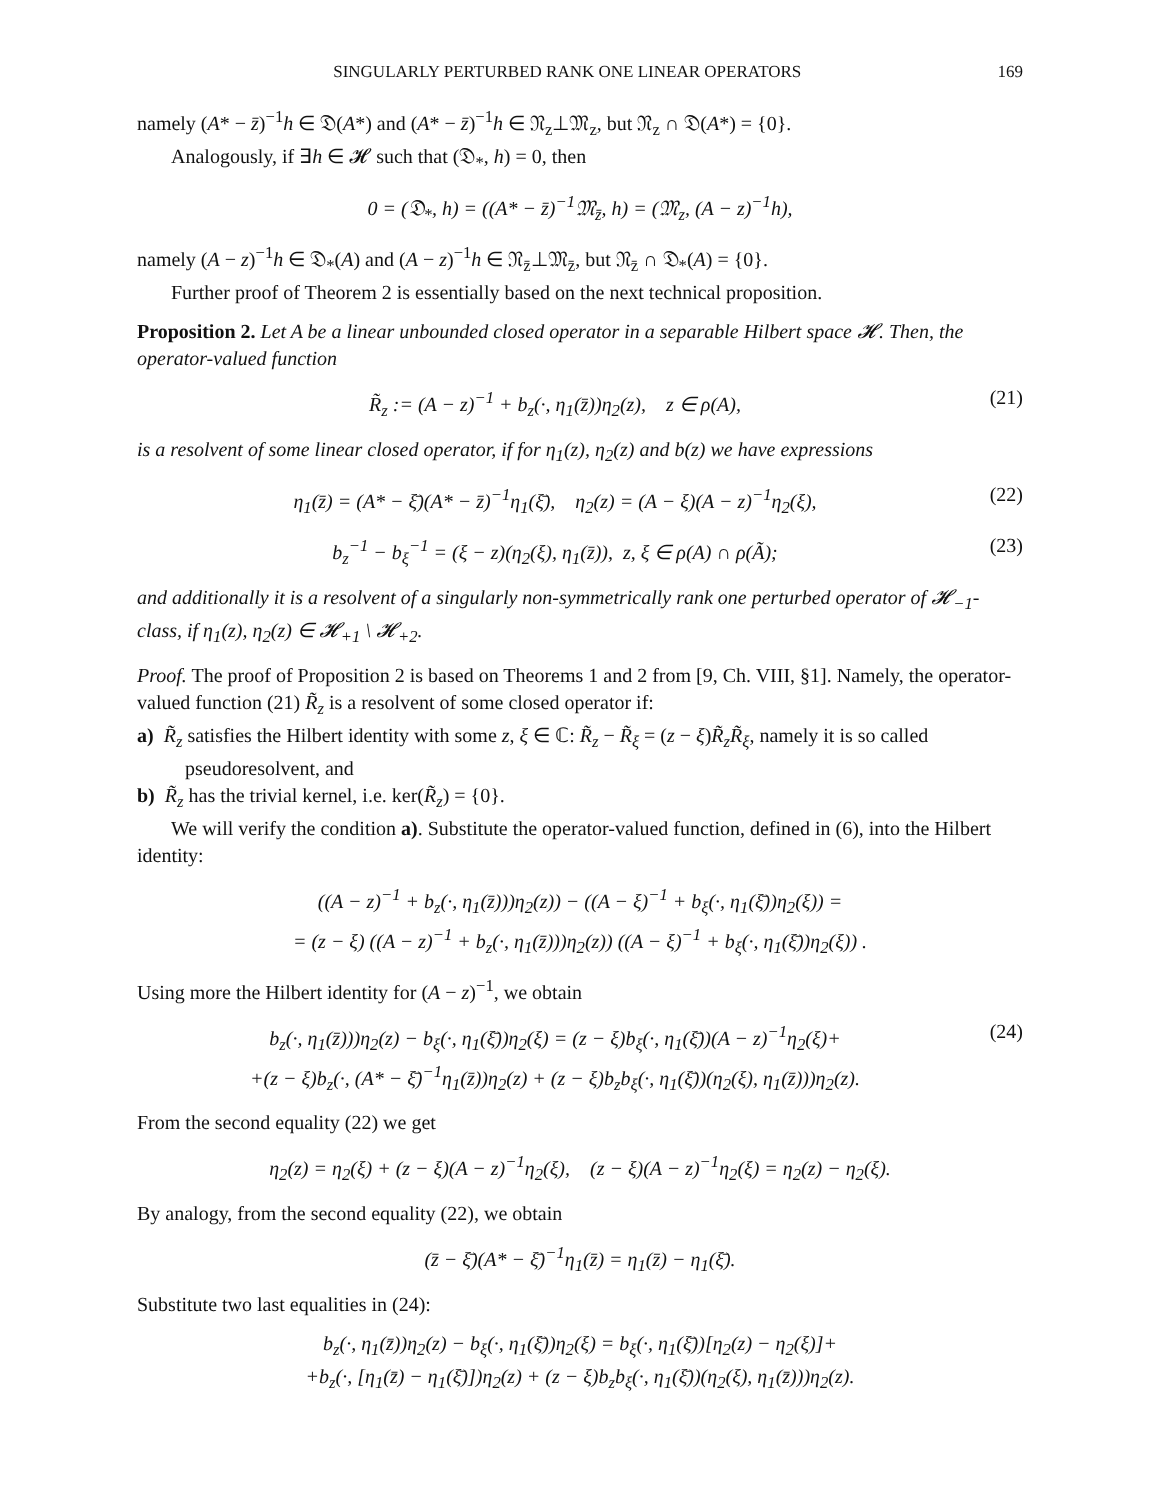SINGULARLY PERTURBED RANK ONE LINEAR OPERATORS 169
namely (A* − z̄)<sup>−1</sup>h ∈ 𝔇(A*) and (A* − z̄)<sup>−1</sup>h ∈ 𝔑<sub>z</sub>⊥𝔐<sub>z</sub>, but 𝔑<sub>z</sub> ∩ 𝔇(A*) = {0}.
Analogously, if ∃h ∈ 𝓗 such that (𝔇<sub>*</sub>, h) = 0, then
0 = (𝔇<sub>*</sub>, h) = ((A* − z̄)<sup>−1</sup>𝔐<sub>z̄</sub>, h) = (𝔐<sub>z</sub>, (A − z)<sup>−1</sup>h),
namely (A − z)<sup>−1</sup>h ∈ 𝔇<sub>*</sub>(A) and (A − z)<sup>−1</sup>h ∈ 𝔑<sub>z̄</sub>⊥𝔐<sub>z̄</sub>, but 𝔑<sub>z̄</sub> ∩ 𝔇<sub>*</sub>(A) = {0}.
Further proof of Theorem 2 is essentially based on the next technical proposition.
Proposition 2. Let A be a linear unbounded closed operator in a separable Hilbert space 𝓗. Then, the operator-valued function
R̃<sub>z</sub> := (A − z)<sup>−1</sup> + b<sub>z</sub>(·, η<sub>1</sub>(z̄))η<sub>2</sub>(z), z ∈ ρ(A),
(21)
is a resolvent of some linear closed operator, if for η<sub>1</sub>(z), η<sub>2</sub>(z) and b(z) we have expressions
η<sub>1</sub>(z̄) = (A* − ξ̄)(A* − z̄)<sup>−1</sup>η<sub>1</sub>(ξ̄), η<sub>2</sub>(z) = (A − ξ)(A − z)<sup>−1</sup>η<sub>2</sub>(ξ),
(22)
b<sub>z</sub><sup>−1</sup> − b<sub>ξ</sub><sup>−1</sup> = (ξ − z)(η<sub>2</sub>(ξ), η<sub>1</sub>(z̄)), z, ξ ∈ ρ(A) ∩ ρ(Ã);
(23)
and additionally it is a resolvent of a singularly non-symmetrically rank one perturbed operator of 𝓗<sub>−1</sub>-class, if η<sub>1</sub>(z), η<sub>2</sub>(z) ∈ 𝓗<sub>+1</sub> \ 𝓗<sub>+2</sub>.
Proof. The proof of Proposition 2 is based on Theorems 1 and 2 from [9, Ch. VIII, §1]. Namely, the operator-valued function (21) R̃<sub>z</sub> is a resolvent of some closed operator if:
a) R̃<sub>z</sub> satisfies the Hilbert identity with some z, ξ ∈ ℂ: R̃<sub>z</sub> − R̃<sub>ξ</sub> = (z − ξ)R̃<sub>z</sub>R̃<sub>ξ</sub>, namely it is so called pseudoresolvent, and
b) R̃<sub>z</sub> has the trivial kernel, i.e. ker(R̃<sub>z</sub>) = {0}.
We will verify the condition a). Substitute the operator-valued function, defined in (6), into the Hilbert identity:
((A − z)<sup>−1</sup> + b<sub>z</sub>(·, η<sub>1</sub>(z̄)))η<sub>2</sub>(z)) − ((A − ξ)<sup>−1</sup> + b<sub>ξ</sub>(·, η<sub>1</sub>(ξ̄))η<sub>2</sub>(ξ)) =
= (z − ξ) ((A − z)<sup>−1</sup> + b<sub>z</sub>(·, η<sub>1</sub>(z̄)))η<sub>2</sub>(z)) ((A − ξ)<sup>−1</sup> + b<sub>ξ</sub>(·, η<sub>1</sub>(ξ̄))η<sub>2</sub>(ξ)) .
Using more the Hilbert identity for (A − z)<sup>−1</sup>, we obtain
b<sub>z</sub>(·, η<sub>1</sub>(z̄)))η<sub>2</sub>(z) − b<sub>ξ</sub>(·, η<sub>1</sub>(ξ̄))η<sub>2</sub>(ξ) = (z − ξ)b<sub>ξ</sub>(·, η<sub>1</sub>(ξ̄))(A − z)<sup>−1</sup>η<sub>2</sub>(ξ)+
+(z − ξ)b<sub>z</sub>(·, (A* − ξ̄)<sup>−1</sup>η<sub>1</sub>(z̄))η<sub>2</sub>(z) + (z − ξ)b<sub>z</sub>b<sub>ξ</sub>(·, η<sub>1</sub>(ξ̄))(η<sub>2</sub>(ξ), η<sub>1</sub>(z̄)))η<sub>2</sub>(z).
(24)
From the second equality (22) we get
η<sub>2</sub>(z) = η<sub>2</sub>(ξ) + (z − ξ)(A − z)<sup>−1</sup>η<sub>2</sub>(ξ), (z − ξ)(A − z)<sup>−1</sup>η<sub>2</sub>(ξ) = η<sub>2</sub>(z) − η<sub>2</sub>(ξ).
By analogy, from the second equality (22), we obtain
(z̄ − ξ̄)(A* − ξ̄)<sup>−1</sup>η<sub>1</sub>(z̄) = η<sub>1</sub>(z̄) − η<sub>1</sub>(ξ̄).
Substitute two last equalities in (24):
b<sub>z</sub>(·, η<sub>1</sub>(z̄))η<sub>2</sub>(z) − b<sub>ξ</sub>(·, η<sub>1</sub>(ξ̄))η<sub>2</sub>(ξ) = b<sub>ξ</sub>(·, η<sub>1</sub>(ξ̄))[η<sub>2</sub>(z) − η<sub>2</sub>(ξ)]+
+b<sub>z</sub>(·, [η<sub>1</sub>(z̄) − η<sub>1</sub>(ξ̄)])η<sub>2</sub>(z) + (z − ξ)b<sub>z</sub>b<sub>ξ</sub>(·, η<sub>1</sub>(ξ̄))(η<sub>2</sub>(ξ), η<sub>1</sub>(z̄)))η<sub>2</sub>(z).